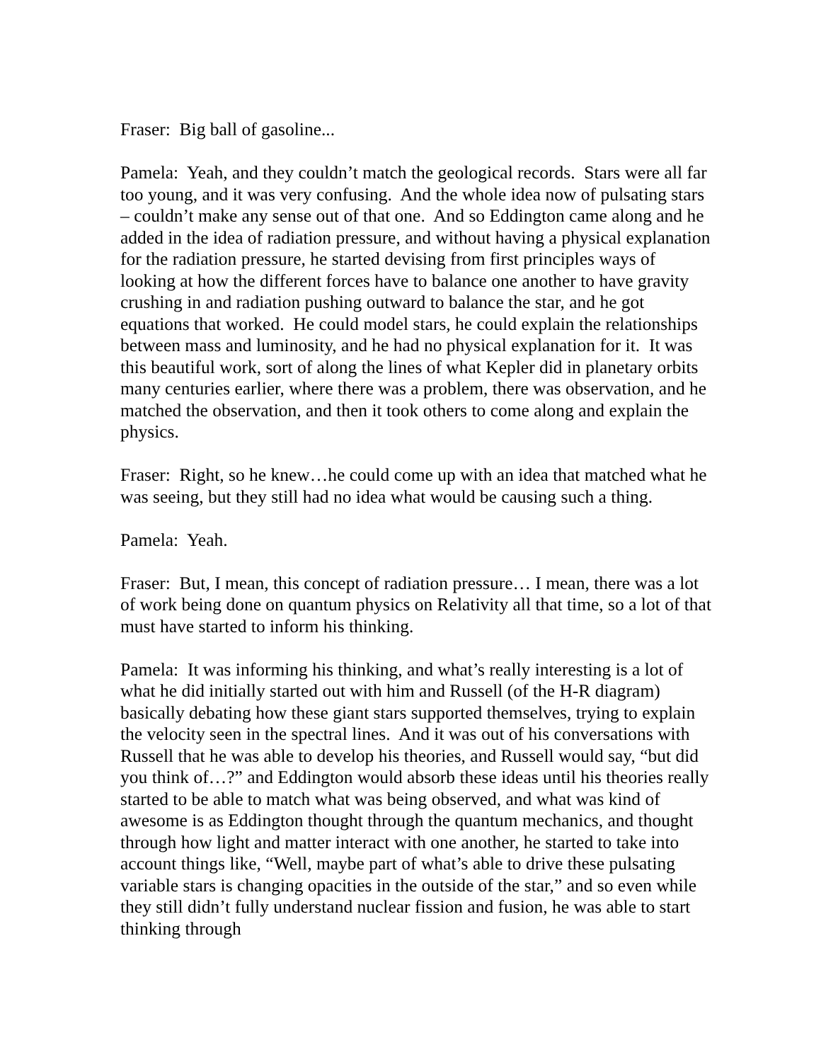Fraser: Big ball of gasoline...
Pamela: Yeah, and they couldn’t match the geological records. Stars were all far too young, and it was very confusing. And the whole idea now of pulsating stars – couldn’t make any sense out of that one. And so Eddington came along and he added in the idea of radiation pressure, and without having a physical explanation for the radiation pressure, he started devising from first principles ways of looking at how the different forces have to balance one another to have gravity crushing in and radiation pushing outward to balance the star, and he got equations that worked. He could model stars, he could explain the relationships between mass and luminosity, and he had no physical explanation for it. It was this beautiful work, sort of along the lines of what Kepler did in planetary orbits many centuries earlier, where there was a problem, there was observation, and he matched the observation, and then it took others to come along and explain the physics.
Fraser: Right, so he knew…he could come up with an idea that matched what he was seeing, but they still had no idea what would be causing such a thing.
Pamela: Yeah.
Fraser: But, I mean, this concept of radiation pressure… I mean, there was a lot of work being done on quantum physics on Relativity all that time, so a lot of that must have started to inform his thinking.
Pamela: It was informing his thinking, and what’s really interesting is a lot of what he did initially started out with him and Russell (of the H-R diagram) basically debating how these giant stars supported themselves, trying to explain the velocity seen in the spectral lines. And it was out of his conversations with Russell that he was able to develop his theories, and Russell would say, “but did you think of…?” and Eddington would absorb these ideas until his theories really started to be able to match what was being observed, and what was kind of awesome is as Eddington thought through the quantum mechanics, and thought through how light and matter interact with one another, he started to take into account things like, “Well, maybe part of what’s able to drive these pulsating variable stars is changing opacities in the outside of the star,” and so even while they still didn’t fully understand nuclear fission and fusion, he was able to start thinking through